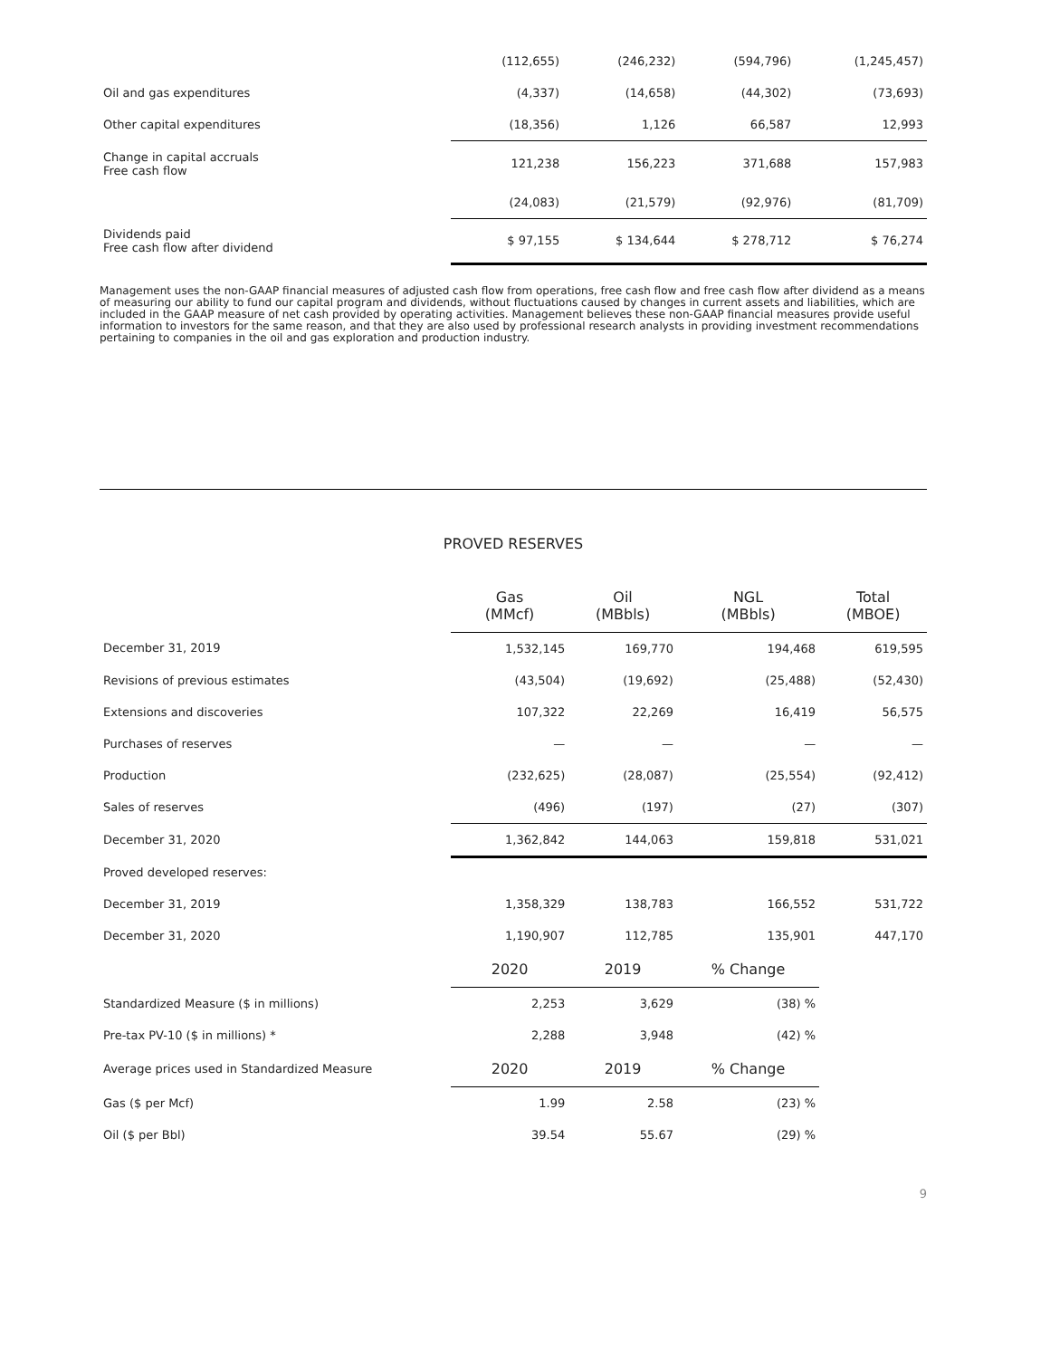| | (112,655) | (246,232) | (594,796) | (1,245,457) |
| Oil and gas expenditures | (4,337) | (14,658) | (44,302) | (73,693) |
| Other capital expenditures | (18,356) | 1,126 | 66,587 | 12,993 |
| Change in capital accruals Free cash flow | 121,238 | 156,223 | 371,688 | 157,983 |
| | (24,083) | (21,579) | (92,976) | (81,709) |
| Dividends paid Free cash flow after dividend | $ 97,155 | $ 134,644 | $ 278,712 | $ 76,274 |
Management uses the non-GAAP financial measures of adjusted cash flow from operations, free cash flow and free cash flow after dividend as a means of measuring our ability to fund our capital program and dividends, without fluctuations caused by changes in current assets and liabilities, which are included in the GAAP measure of net cash provided by operating activities. Management believes these non-GAAP financial measures provide useful information to investors for the same reason, and that they are also used by professional research analysts in providing investment recommendations pertaining to companies in the oil and gas exploration and production industry.
PROVED RESERVES
| | Gas (MMcf) | Oil (MBbls) | NGL (MBbls) | Total (MBOE) |
| --- | --- | --- | --- | --- |
| December 31, 2019 | 1,532,145 | 169,770 | 194,468 | 619,595 |
| Revisions of previous estimates | (43,504) | (19,692) | (25,488) | (52,430) |
| Extensions and discoveries | 107,322 | 22,269 | 16,419 | 56,575 |
| Purchases of reserves | — | — | — | — |
| Production | (232,625) | (28,087) | (25,554) | (92,412) |
| Sales of reserves | (496) | (197) | (27) | (307) |
| December 31, 2020 | 1,362,842 | 144,063 | 159,818 | 531,021 |
| Proved developed reserves: | | | | |
| December 31, 2019 | 1,358,329 | 138,783 | 166,552 | 531,722 |
| December 31, 2020 | 1,190,907 | 112,785 | 135,901 | 447,170 |
| | 2020 | 2019 | % Change | |
| Standardized Measure ($ in millions) | 2,253 | 3,629 | (38) % | |
| Pre-tax PV-10 ($ in millions) * | 2,288 | 3,948 | (42) % | |
| Average prices used in Standardized Measure | 2020 | 2019 | % Change | |
| Gas ($ per Mcf) | 1.99 | 2.58 | (23) % | |
| Oil ($ per Bbl) | 39.54 | 55.67 | (29) % | |
9